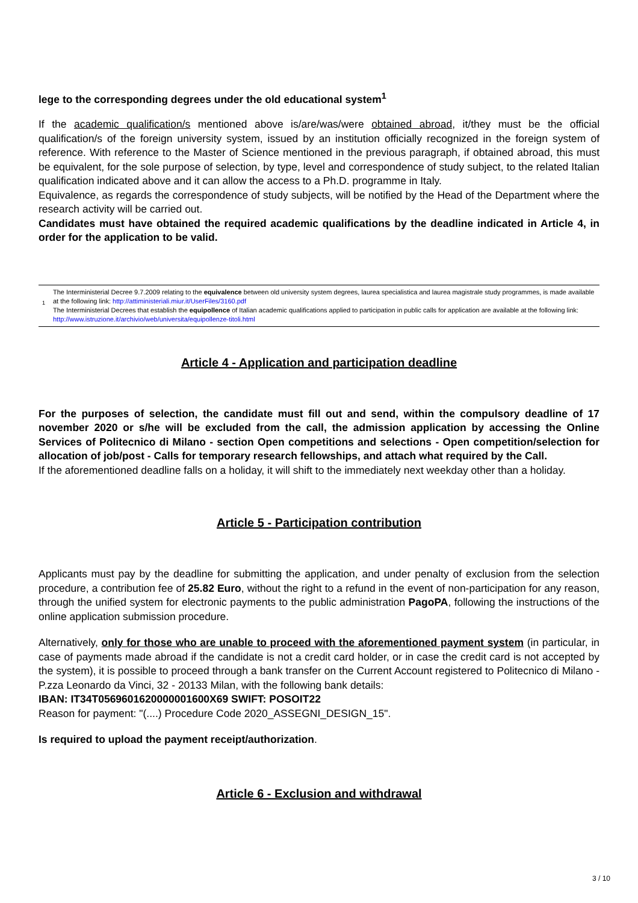lege to the corresponding degrees under the old educational system<sup>1</sup>
If the academic qualification/s mentioned above is/are/was/were obtained abroad, it/they must be the official qualification/s of the foreign university system, issued by an institution officially recognized in the foreign system of reference. With reference to the Master of Science mentioned in the previous paragraph, if obtained abroad, this must be equivalent, for the sole purpose of selection, by type, level and correspondence of study subject, to the related Italian qualification indicated above and it can allow the access to a Ph.D. programme in Italy.
Equivalence, as regards the correspondence of study subjects, will be notified by the Head of the Department where the research activity will be carried out.
Candidates must have obtained the required academic qualifications by the deadline indicated in Article 4, in order for the application to be valid.
1
The Interministerial Decree 9.7.2009 relating to the equivalence between old university system degrees, laurea specialistica and laurea magistrale study programmes, is made available at the following link: http://attiministeriali.miur.it/UserFiles/3160.pdf
The Interministerial Decrees that establish the equipollence of Italian academic qualifications applied to participation in public calls for application are available at the following link: http://www.istruzione.it/archivio/web/universita/equipollenze-titoli.html
Article 4 - Application and participation deadline
For the purposes of selection, the candidate must fill out and send, within the compulsory deadline of 17 november 2020 or s/he will be excluded from the call, the admission application by accessing the Online Services of Politecnico di Milano - section Open competitions and selections - Open competition/selection for allocation of job/post - Calls for temporary research fellowships, and attach what required by the Call.
If the aforementioned deadline falls on a holiday, it will shift to the immediately next weekday other than a holiday.
Article 5 - Participation contribution
Applicants must pay by the deadline for submitting the application, and under penalty of exclusion from the selection procedure, a contribution fee of 25.82 Euro, without the right to a refund in the event of non-participation for any reason, through the unified system for electronic payments to the public administration PagoPA, following the instructions of the online application submission procedure.
Alternatively, only for those who are unable to proceed with the aforementioned payment system (in particular, in case of payments made abroad if the candidate is not a credit card holder, or in case the credit card is not accepted by the system), it is possible to proceed through a bank transfer on the Current Account registered to Politecnico di Milano - P.zza Leonardo da Vinci, 32 - 20133 Milan, with the following bank details:
IBAN: IT34T0569601620000001600X69 SWIFT: POSOIT22
Reason for payment: "(....) Procedure Code 2020_ASSEGNI_DESIGN_15".
Is required to upload the payment receipt/authorization.
Article 6 - Exclusion and withdrawal
3 / 10